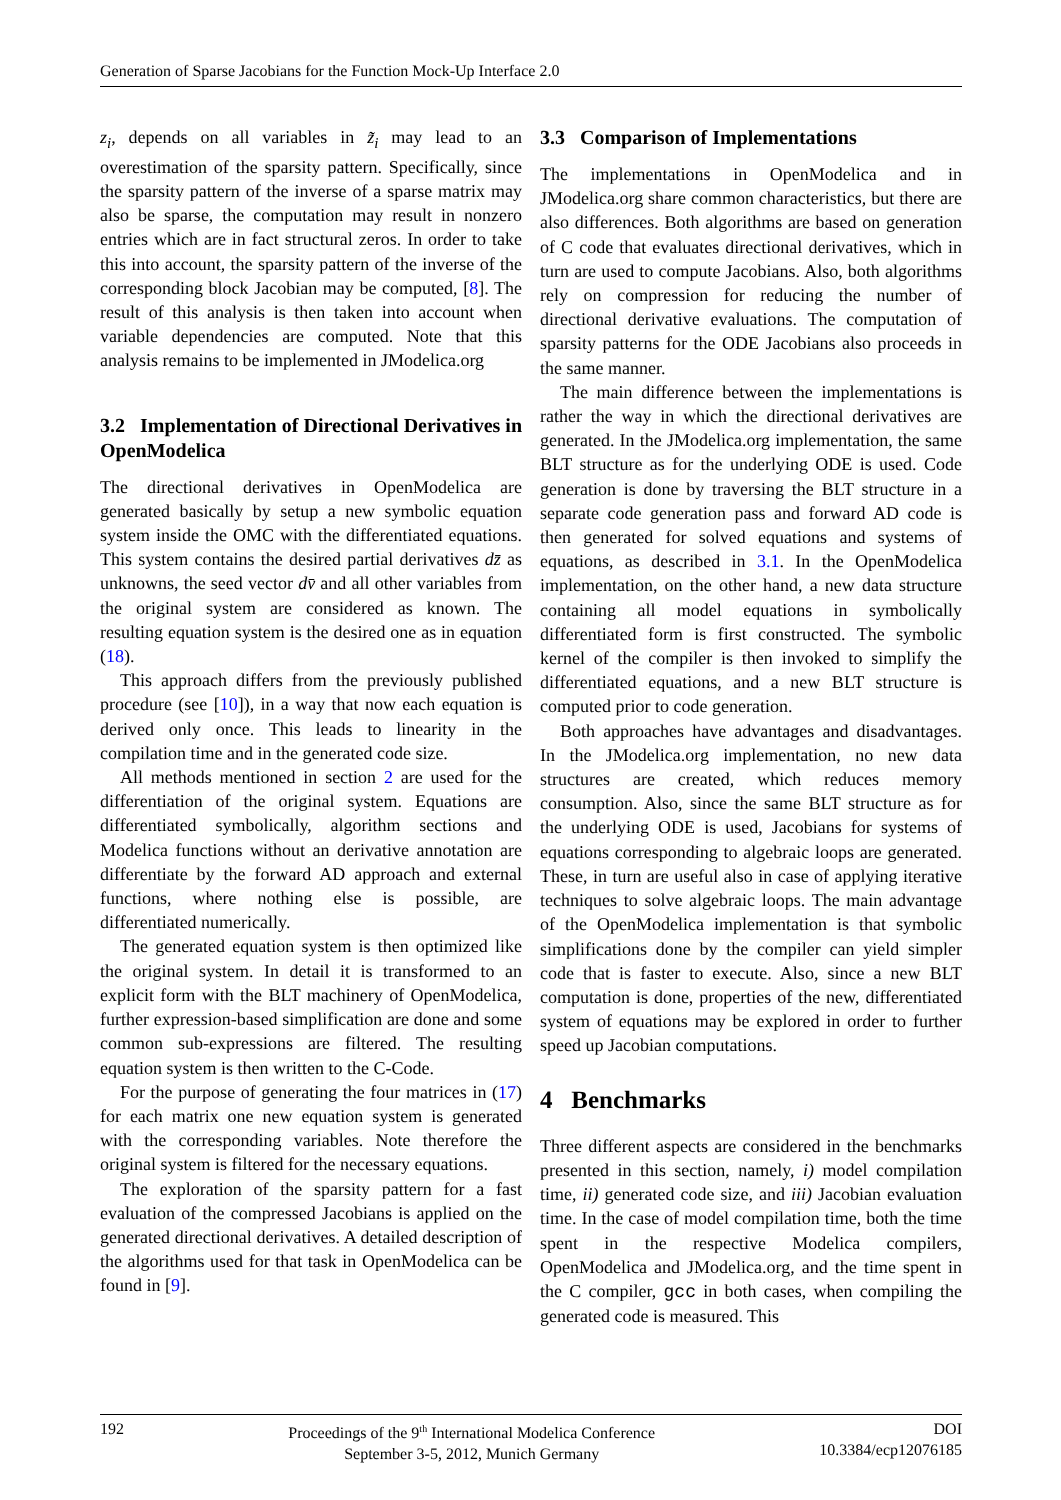Generation of Sparse Jacobians for the Function Mock-Up Interface 2.0
z<sub>i</sub>, depends on all variables in z̃<sub>i</sub> may lead to an overestimation of the sparsity pattern. Specifically, since the sparsity pattern of the inverse of a sparse matrix may also be sparse, the computation may result in nonzero entries which are in fact structural zeros. In order to take this into account, the sparsity pattern of the inverse of the corresponding block Jacobian may be computed, [8]. The result of this analysis is then taken into account when variable dependencies are computed. Note that this analysis remains to be implemented in JModelica.org
3.2 Implementation of Directional Derivatives in OpenModelica
The directional derivatives in OpenModelica are generated basically by setup a new symbolic equation system inside the OMC with the differentiated equations. This system contains the desired partial derivatives dz̄ as unknowns, the seed vector dv̄ and all other variables from the original system are considered as known. The resulting equation system is the desired one as in equation (18).
This approach differs from the previously published procedure (see [10]), in a way that now each equation is derived only once. This leads to linearity in the compilation time and in the generated code size.
All methods mentioned in section 2 are used for the differentiation of the original system. Equations are differentiated symbolically, algorithm sections and Modelica functions without an derivative annotation are differentiate by the forward AD approach and external functions, where nothing else is possible, are differentiated numerically.
The generated equation system is then optimized like the original system. In detail it is transformed to an explicit form with the BLT machinery of OpenModelica, further expression-based simplification are done and some common sub-expressions are filtered. The resulting equation system is then written to the C-Code.
For the purpose of generating the four matrices in (17) for each matrix one new equation system is generated with the corresponding variables. Note therefore the original system is filtered for the necessary equations.
The exploration of the sparsity pattern for a fast evaluation of the compressed Jacobians is applied on the generated directional derivatives. A detailed description of the algorithms used for that task in OpenModelica can be found in [9].
3.3 Comparison of Implementations
The implementations in OpenModelica and in JModelica.org share common characteristics, but there are also differences. Both algorithms are based on generation of C code that evaluates directional derivatives, which in turn are used to compute Jacobians. Also, both algorithms rely on compression for reducing the number of directional derivative evaluations. The computation of sparsity patterns for the ODE Jacobians also proceeds in the same manner.
The main difference between the implementations is rather the way in which the directional derivatives are generated. In the JModelica.org implementation, the same BLT structure as for the underlying ODE is used. Code generation is done by traversing the BLT structure in a separate code generation pass and forward AD code is then generated for solved equations and systems of equations, as described in 3.1. In the OpenModelica implementation, on the other hand, a new data structure containing all model equations in symbolically differentiated form is first constructed. The symbolic kernel of the compiler is then invoked to simplify the differentiated equations, and a new BLT structure is computed prior to code generation.
Both approaches have advantages and disadvantages. In the JModelica.org implementation, no new data structures are created, which reduces memory consumption. Also, since the same BLT structure as for the underlying ODE is used, Jacobians for systems of equations corresponding to algebraic loops are generated. These, in turn are useful also in case of applying iterative techniques to solve algebraic loops. The main advantage of the OpenModelica implementation is that symbolic simplifications done by the compiler can yield simpler code that is faster to execute. Also, since a new BLT computation is done, properties of the new, differentiated system of equations may be explored in order to further speed up Jacobian computations.
4 Benchmarks
Three different aspects are considered in the benchmarks presented in this section, namely, i) model compilation time, ii) generated code size, and iii) Jacobian evaluation time. In the case of model compilation time, both the time spent in the respective Modelica compilers, OpenModelica and JModelica.org, and the time spent in the C compiler, gcc in both cases, when compiling the generated code is measured. This
192 Proceedings of the 9<sup>th</sup> International Modelica Conference
September 3-5, 2012, Munich Germany
DOI
10.3384/ecp12076185